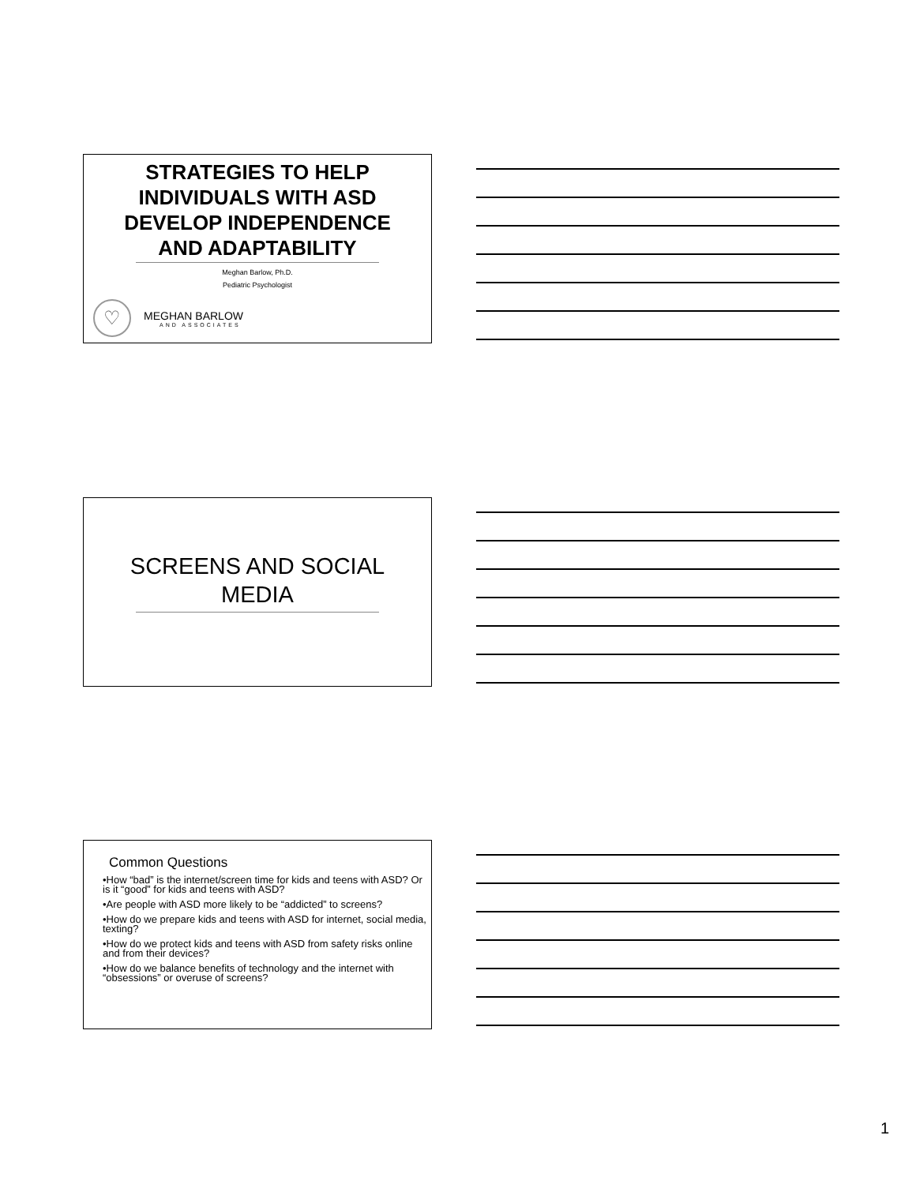STRATEGIES TO HELP INDIVIDUALS WITH ASD DEVELOP INDEPENDENCE AND ADAPTABILITY
Meghan Barlow, Ph.D.
Pediatric Psychologist
♡
MEGHAN BARLOW
AND ASSOCIATES
SCREENS AND SOCIAL MEDIA
Common Questions
•How “bad” is the internet/screen time for kids and teens with ASD? Or is it “good” for kids and teens with ASD?
•Are people with ASD more likely to be “addicted” to screens?
•How do we prepare kids and teens with ASD for internet, social media, texting?
•How do we protect kids and teens with ASD from safety risks online and from their devices?
•How do we balance benefits of technology and the internet with “obsessions” or overuse of screens?
1